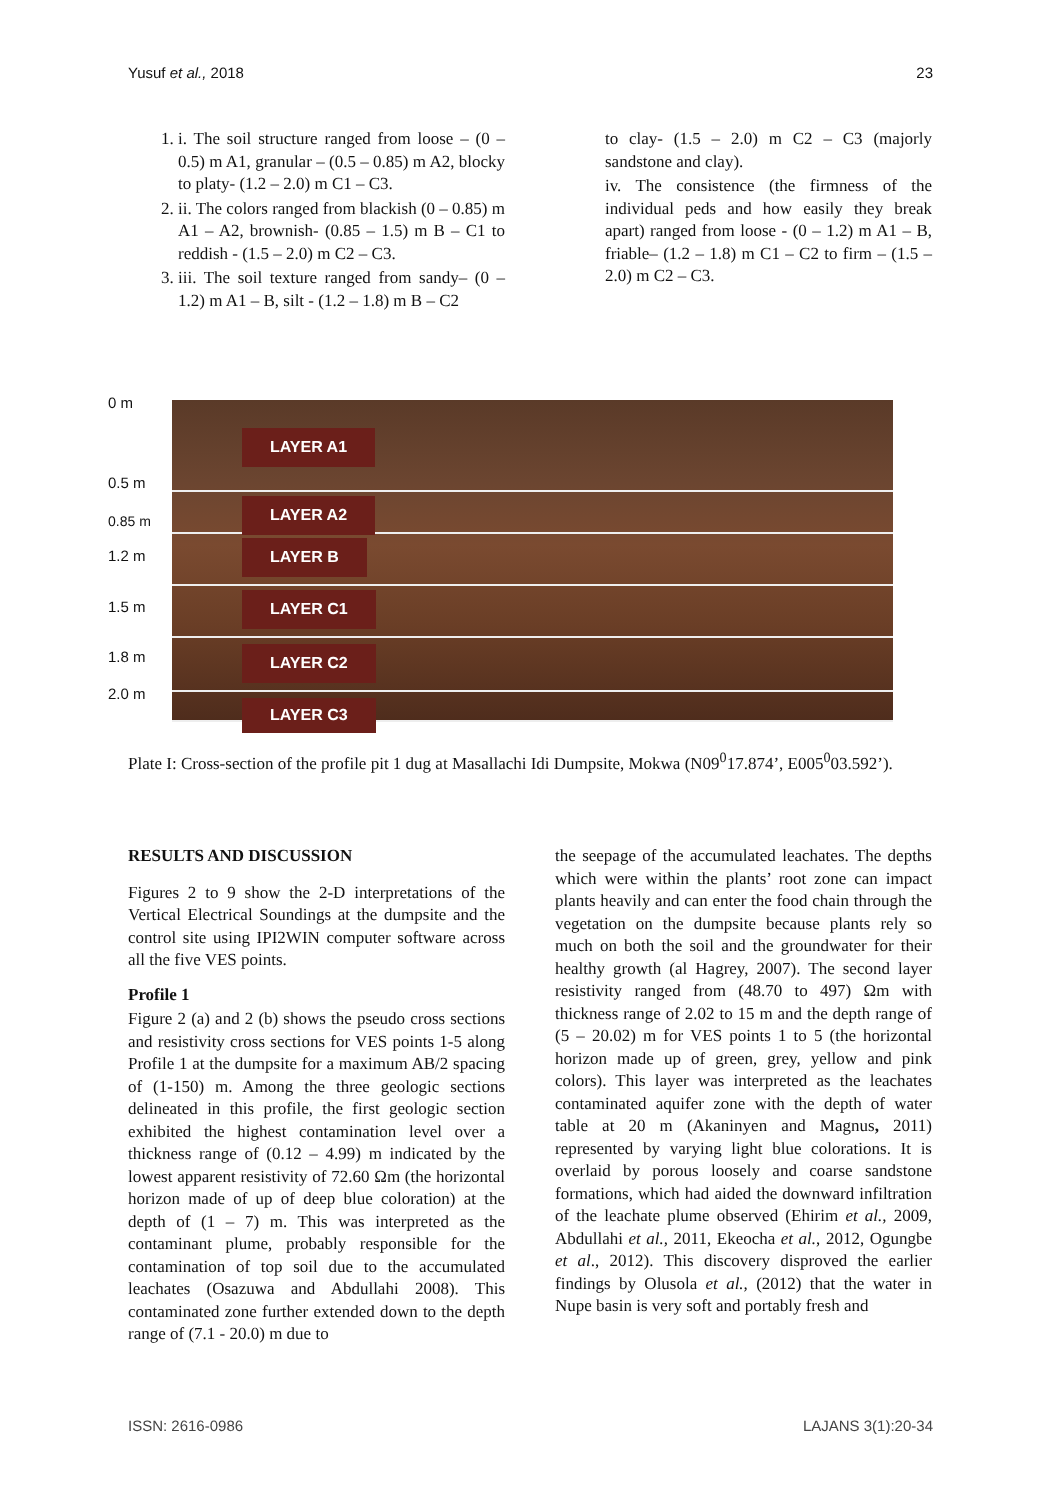Yusuf et al., 2018 23
1. i. The soil structure ranged from loose – (0 – 0.5) m A1, granular – (0.5 – 0.85) m A2, blocky to platy- (1.2 – 2.0) m C1 – C3.
2. ii. The colors ranged from blackish (0 – 0.85) m A1 – A2, brownish- (0.85 – 1.5) m B – C1 to reddish - (1.5 – 2.0) m C2 – C3.
3. iii. The soil texture ranged from sandy– (0 – 1.2) m A1 – B, silt - (1.2 – 1.8) m B – C2
to clay- (1.5 – 2.0) m C2 – C3 (majorly sandstone and clay).
iv. The consistence (the firmness of the individual peds and how easily they break apart) ranged from loose - (0 – 1.2) m A1 – B, friable– (1.2 – 1.8) m C1 – C2 to firm – (1.5 – 2.0) m C2 – C3.
0 m
0.5 m
0.85 m
1.2 m
1.5 m
1.8 m
2.0 m
LAYER A1
LAYER A2
LAYER B
LAYER C1
LAYER C2
LAYER C3
Plate I: Cross-section of the profile pit 1 dug at Masallachi Idi Dumpsite, Mokwa (N09<sup>0</sup>17.874’, E005<sup>0</sup>03.592’).
RESULTS AND DISCUSSION
Figures 2 to 9 show the 2-D interpretations of the Vertical Electrical Soundings at the dumpsite and the control site using IPI2WIN computer software across all the five VES points.
Profile 1
Figure 2 (a) and 2 (b) shows the pseudo cross sections and resistivity cross sections for VES points 1-5 along Profile 1 at the dumpsite for a maximum AB/2 spacing of (1-150) m. Among the three geologic sections delineated in this profile, the first geologic section exhibited the highest contamination level over a thickness range of (0.12 – 4.99) m indicated by the lowest apparent resistivity of 72.60 Ωm (the horizontal horizon made of up of deep blue coloration) at the depth of (1 – 7) m. This was interpreted as the contaminant plume, probably responsible for the contamination of top soil due to the accumulated leachates (Osazuwa and Abdullahi 2008). This contaminated zone further extended down to the depth range of (7.1 - 20.0) m due to
the seepage of the accumulated leachates. The depths which were within the plants’ root zone can impact plants heavily and can enter the food chain through the vegetation on the dumpsite because plants rely so much on both the soil and the groundwater for their healthy growth (al Hagrey, 2007). The second layer resistivity ranged from (48.70 to 497) Ωm with thickness range of 2.02 to 15 m and the depth range of (5 – 20.02) m for VES points 1 to 5 (the horizontal horizon made up of green, grey, yellow and pink colors). This layer was interpreted as the leachates contaminated aquifer zone with the depth of water table at 20 m (Akaninyen and Magnus, 2011) represented by varying light blue colorations. It is overlaid by porous loosely and coarse sandstone formations, which had aided the downward infiltration of the leachate plume observed (Ehirim et al., 2009, Abdullahi et al., 2011, Ekeocha et al., 2012, Ogungbe et al., 2012). This discovery disproved the earlier findings by Olusola et al., (2012) that the water in Nupe basin is very soft and portably fresh and
ISSN: 2616-0986 LAJANS 3(1):20-34